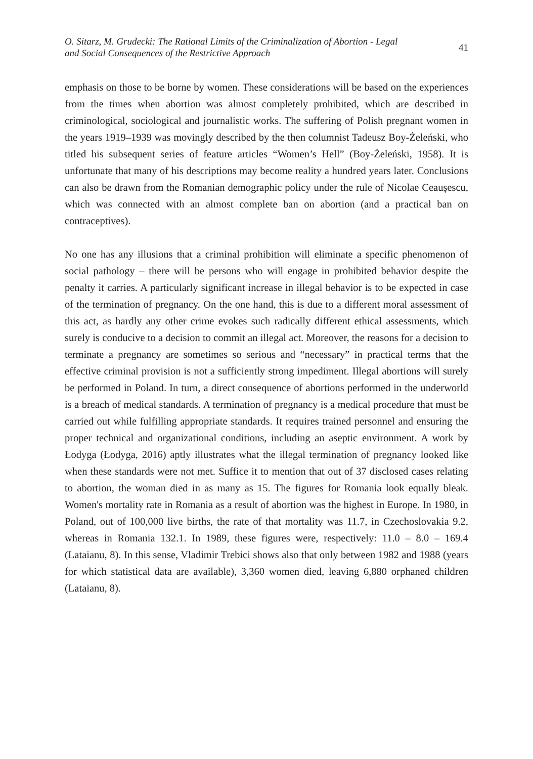O. Sitarz, M. Grudecki: The Rational Limits of the Criminalization of Abortion - Legal
and Social Consequences of the Restrictive Approach
41
emphasis on those to be borne by women. These considerations will be based on the experiences from the times when abortion was almost completely prohibited, which are described in criminological, sociological and journalistic works. The suffering of Polish pregnant women in the years 1919–1939 was movingly described by the then columnist Tadeusz Boy-Żeleński, who titled his subsequent series of feature articles “Women’s Hell” (Boy-Żeleński, 1958). It is unfortunate that many of his descriptions may become reality a hundred years later. Conclusions can also be drawn from the Romanian demographic policy under the rule of Nicolae Ceaușescu, which was connected with an almost complete ban on abortion (and a practical ban on contraceptives).
No one has any illusions that a criminal prohibition will eliminate a specific phenomenon of social pathology – there will be persons who will engage in prohibited behavior despite the penalty it carries. A particularly significant increase in illegal behavior is to be expected in case of the termination of pregnancy. On the one hand, this is due to a different moral assessment of this act, as hardly any other crime evokes such radically different ethical assessments, which surely is conducive to a decision to commit an illegal act. Moreover, the reasons for a decision to terminate a pregnancy are sometimes so serious and “necessary” in practical terms that the effective criminal provision is not a sufficiently strong impediment. Illegal abortions will surely be performed in Poland. In turn, a direct consequence of abortions performed in the underworld is a breach of medical standards. A termination of pregnancy is a medical procedure that must be carried out while fulfilling appropriate standards. It requires trained personnel and ensuring the proper technical and organizational conditions, including an aseptic environment. A work by Łodyga (Łodyga, 2016) aptly illustrates what the illegal termination of pregnancy looked like when these standards were not met. Suffice it to mention that out of 37 disclosed cases relating to abortion, the woman died in as many as 15. The figures for Romania look equally bleak. Women's mortality rate in Romania as a result of abortion was the highest in Europe. In 1980, in Poland, out of 100,000 live births, the rate of that mortality was 11.7, in Czechoslovakia 9.2, whereas in Romania 132.1. In 1989, these figures were, respectively: 11.0 – 8.0 – 169.4 (Lataianu, 8). In this sense, Vladimir Trebici shows also that only between 1982 and 1988 (years for which statistical data are available), 3,360 women died, leaving 6,880 orphaned children (Lataianu, 8).